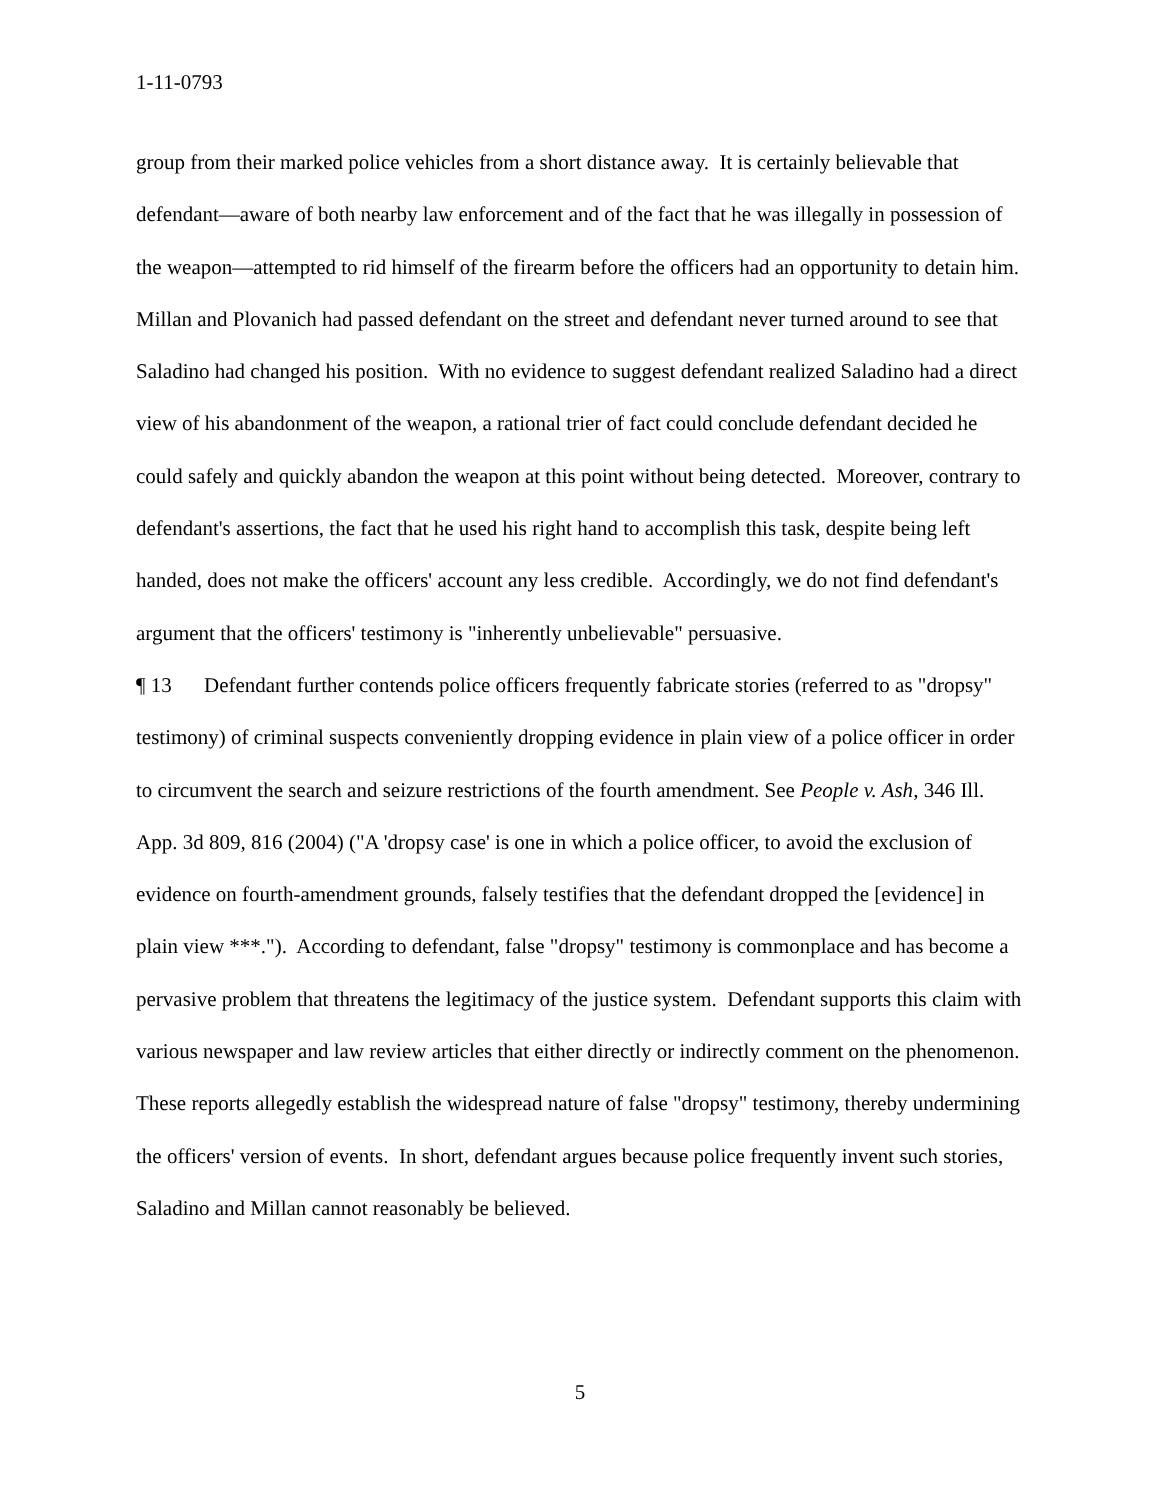1-11-0793
group from their marked police vehicles from a short distance away. It is certainly believable that defendant—aware of both nearby law enforcement and of the fact that he was illegally in possession of the weapon—attempted to rid himself of the firearm before the officers had an opportunity to detain him. Millan and Plovanich had passed defendant on the street and defendant never turned around to see that Saladino had changed his position. With no evidence to suggest defendant realized Saladino had a direct view of his abandonment of the weapon, a rational trier of fact could conclude defendant decided he could safely and quickly abandon the weapon at this point without being detected. Moreover, contrary to defendant's assertions, the fact that he used his right hand to accomplish this task, despite being left handed, does not make the officers' account any less credible. Accordingly, we do not find defendant's argument that the officers' testimony is "inherently unbelievable" persuasive.
¶ 13 Defendant further contends police officers frequently fabricate stories (referred to as "dropsy" testimony) of criminal suspects conveniently dropping evidence in plain view of a police officer in order to circumvent the search and seizure restrictions of the fourth amendment. See People v. Ash, 346 Ill. App. 3d 809, 816 (2004) ("A 'dropsy case' is one in which a police officer, to avoid the exclusion of evidence on fourth-amendment grounds, falsely testifies that the defendant dropped the [evidence] in plain view ***."). According to defendant, false "dropsy" testimony is commonplace and has become a pervasive problem that threatens the legitimacy of the justice system. Defendant supports this claim with various newspaper and law review articles that either directly or indirectly comment on the phenomenon. These reports allegedly establish the widespread nature of false "dropsy" testimony, thereby undermining the officers' version of events. In short, defendant argues because police frequently invent such stories, Saladino and Millan cannot reasonably be believed.
5